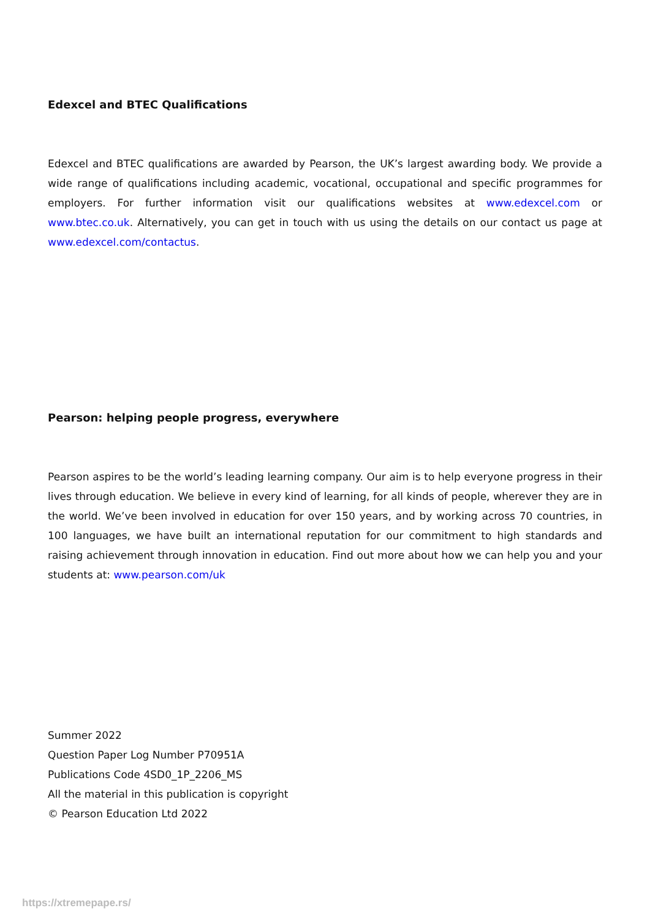Edexcel and BTEC Qualifications
Edexcel and BTEC qualifications are awarded by Pearson, the UK’s largest awarding body. We provide a wide range of qualifications including academic, vocational, occupational and specific programmes for employers. For further information visit our qualifications websites at www.edexcel.com or www.btec.co.uk. Alternatively, you can get in touch with us using the details on our contact us page at www.edexcel.com/contactus.
Pearson: helping people progress, everywhere
Pearson aspires to be the world’s leading learning company. Our aim is to help everyone progress in their lives through education. We believe in every kind of learning, for all kinds of people, wherever they are in the world. We’ve been involved in education for over 150 years, and by working across 70 countries, in 100 languages, we have built an international reputation for our commitment to high standards and raising achievement through innovation in education. Find out more about how we can help you and your students at: www.pearson.com/uk
Summer 2022
Question Paper Log Number P70951A
Publications Code 4SD0_1P_2206_MS
All the material in this publication is copyright
© Pearson Education Ltd 2022
https://xtremepape.rs/